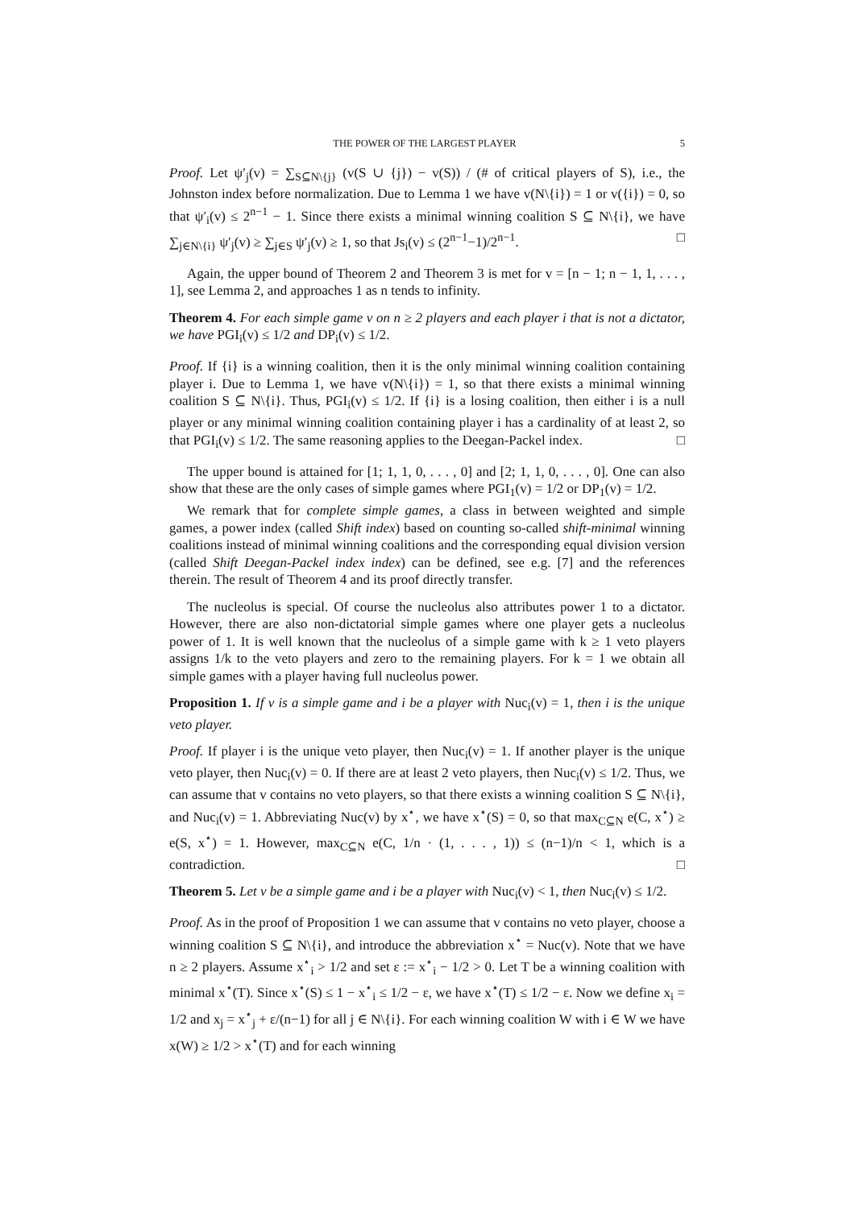THE POWER OF THE LARGEST PLAYER 5
Proof. Let ψ′<sub>j</sub>(v) = ∑<sub>S⊆N\{j}</sub> (v(S ∪ {j}) − v(S)) / (# of critical players of S), i.e., the Johnston index before normalization. Due to Lemma 1 we have v(N\{i}) = 1 or v({i}) = 0, so that ψ′<sub>i</sub>(v) ≤ 2<sup>n−1</sup> − 1. Since there exists a minimal winning coalition S ⊆ N\{i}, we have ∑<sub>j∈N\{i}</sub> ψ′<sub>j</sub>(v) ≥ ∑<sub>j∈S</sub> ψ′<sub>j</sub>(v) ≥ 1, so that Js<sub>i</sub>(v) ≤ (2<sup>n−1</sup>−1)/2<sup>n−1</sup>. □
Again, the upper bound of Theorem 2 and Theorem 3 is met for v = [n − 1; n − 1, 1, . . . , 1], see Lemma 2, and approaches 1 as n tends to infinity.
Theorem 4. For each simple game v on n ≥ 2 players and each player i that is not a dictator, we have PGI<sub>i</sub>(v) ≤ 1/2 and DP<sub>i</sub>(v) ≤ 1/2.
Proof. If {i} is a winning coalition, then it is the only minimal winning coalition containing player i. Due to Lemma 1, we have v(N\{i}) = 1, so that there exists a minimal winning coalition S ⊆ N\{i}. Thus, PGI<sub>i</sub>(v) ≤ 1/2. If {i} is a losing coalition, then either i is a null player or any minimal winning coalition containing player i has a cardinality of at least 2, so that PGI<sub>i</sub>(v) ≤ 1/2. The same reasoning applies to the Deegan-Packel index. □
The upper bound is attained for [1; 1, 1, 0, . . . , 0] and [2; 1, 1, 0, . . . , 0]. One can also show that these are the only cases of simple games where PGI<sub>1</sub>(v) = 1/2 or DP<sub>1</sub>(v) = 1/2.
We remark that for complete simple games, a class in between weighted and simple games, a power index (called Shift index) based on counting so-called shift-minimal winning coalitions instead of minimal winning coalitions and the corresponding equal division version (called Shift Deegan-Packel index index) can be defined, see e.g. [7] and the references therein. The result of Theorem 4 and its proof directly transfer.
The nucleolus is special. Of course the nucleolus also attributes power 1 to a dictator. However, there are also non-dictatorial simple games where one player gets a nucleolus power of 1. It is well known that the nucleolus of a simple game with k ≥ 1 veto players assigns 1/k to the veto players and zero to the remaining players. For k = 1 we obtain all simple games with a player having full nucleolus power.
Proposition 1. If v is a simple game and i be a player with Nuc<sub>i</sub>(v) = 1, then i is the unique veto player.
Proof. If player i is the unique veto player, then Nuc<sub>i</sub>(v) = 1. If another player is the unique veto player, then Nuc<sub>i</sub>(v) = 0. If there are at least 2 veto players, then Nuc<sub>i</sub>(v) ≤ 1/2. Thus, we can assume that v contains no veto players, so that there exists a winning coalition S ⊆ N\{i}, and Nuc<sub>i</sub>(v) = 1. Abbreviating Nuc(v) by x<sup>⋆</sup>, we have x<sup>⋆</sup>(S) = 0, so that max<sub>C⊆N</sub> e(C, x<sup>⋆</sup>) ≥ e(S, x<sup>⋆</sup>) = 1. However, max<sub>C⊆N</sub> e(C, 1/n · (1, . . . , 1)) ≤ (n−1)/n < 1, which is a contradiction. □
Theorem 5. Let v be a simple game and i be a player with Nuc<sub>i</sub>(v) < 1, then Nuc<sub>i</sub>(v) ≤ 1/2.
Proof. As in the proof of Proposition 1 we can assume that v contains no veto player, choose a winning coalition S ⊆ N\{i}, and introduce the abbreviation x<sup>⋆</sup> = Nuc(v). Note that we have n ≥ 2 players. Assume x<sup>⋆</sup><sub>i</sub> > 1/2 and set ε := x<sup>⋆</sup><sub>i</sub> − 1/2 > 0. Let T be a winning coalition with minimal x<sup>⋆</sup>(T). Since x<sup>⋆</sup>(S) ≤ 1 − x<sup>⋆</sup><sub>i</sub> ≤ 1/2 − ε, we have x<sup>⋆</sup>(T) ≤ 1/2 − ε. Now we define x<sub>i</sub> = 1/2 and x<sub>j</sub> = x<sup>⋆</sup><sub>j</sub> + ε/(n−1) for all j ∈ N\{i}. For each winning coalition W with i ∈ W we have x(W) ≥ 1/2 > x<sup>⋆</sup>(T) and for each winning